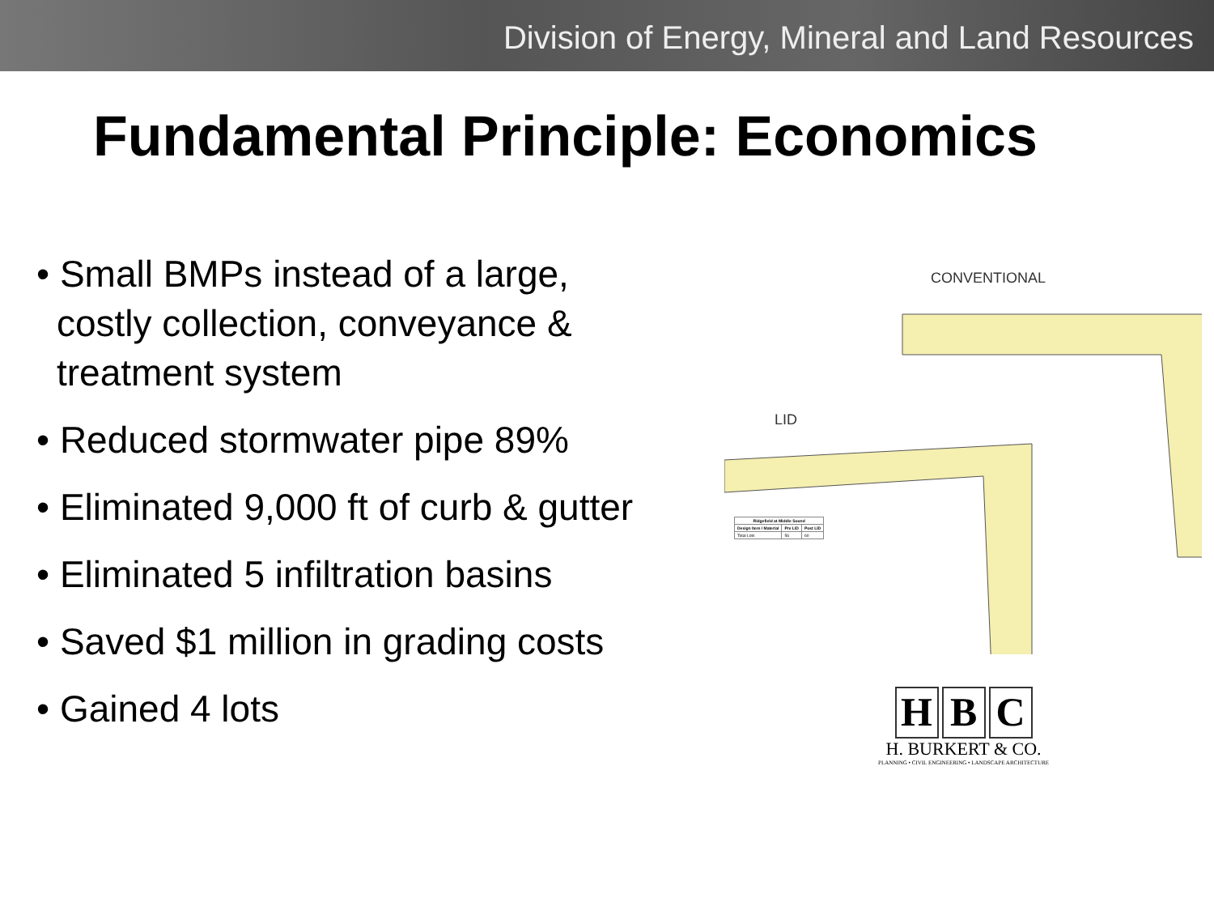Division of Energy, Mineral and Land Resources
Fundamental Principle: Economics
• Small BMPs instead of a large, costly collection, conveyance & treatment system
• Reduced stormwater pipe 89%
• Eliminated 9,000 ft of curb & gutter
• Eliminated 5 infiltration basins
• Saved $1 million in grading costs
• Gained 4 lots
CONVENTIONAL
LID
| Ridgefield at Middle Sound | | |
| --- | --- | --- |
| Design Item / Material | Pre LID | Post LID |
| Total Lots | 56 | 60 |
H B C
H. BURKERT & CO.
PLANNING • CIVIL ENGINEERING • LANDSCAPE ARCHITECTURE